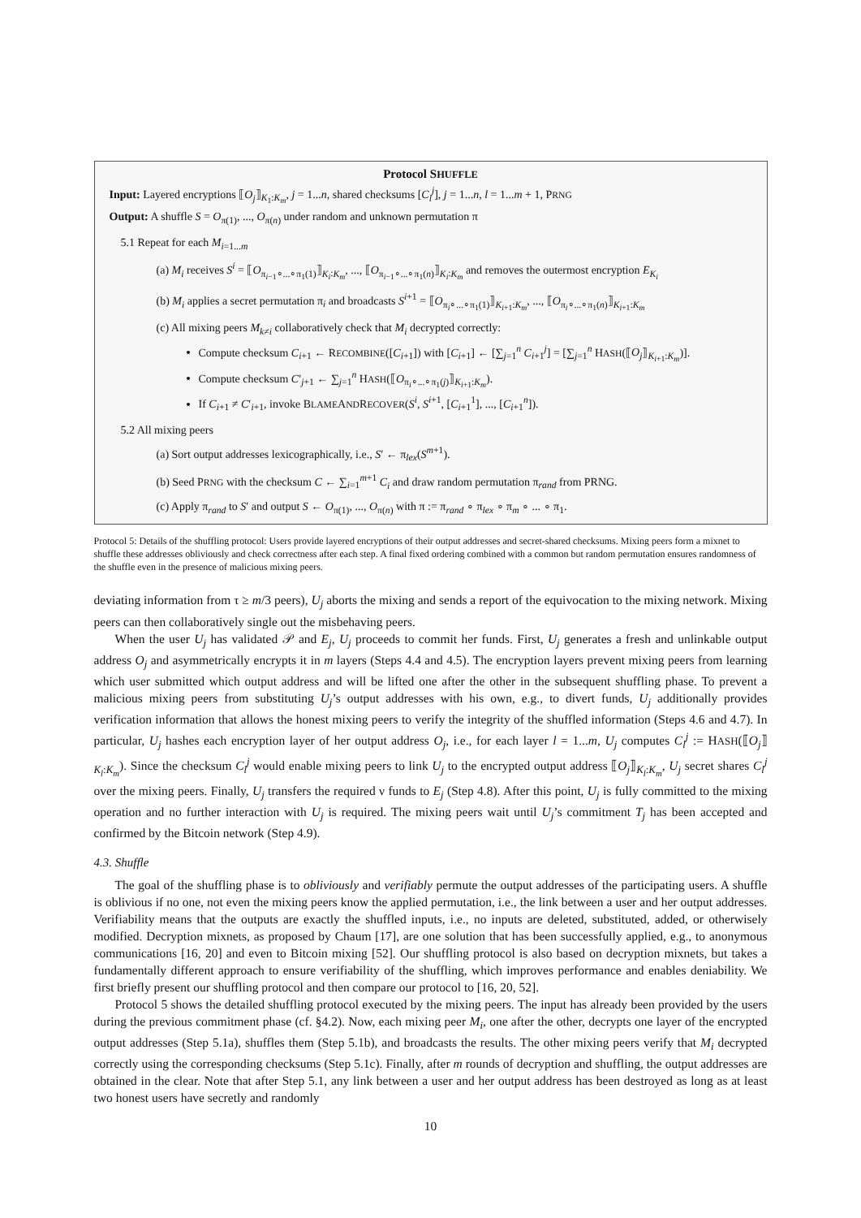Protocol SHUFFLE
Input: Layered encryptions ⟦O<sub>j</sub>⟧<sub>K<sub>1</sub>:K<sub>m</sub></sub>, j = 1...n, shared checksums [C<sub>l</sub><sup>j</sup>], j = 1...n, l = 1...m + 1, PRNG
Output: A shuffle S = O<sub>π(1)</sub>, ..., O<sub>π(n)</sub> under random and unknown permutation π
5.1 Repeat for each M<sub>i=1...m</sub>
(a) M<sub>i</sub> receives S<sup>i</sup> = ⟦O<sub>π<sub>i−1</sub>∘...∘π<sub>1</sub>(1)</sub>⟧<sub>K<sub>i</sub>:K<sub>m</sub></sub>, ..., ⟦O<sub>π<sub>i−1</sub>∘...∘π<sub>1</sub>(n)</sub>⟧<sub>K<sub>i</sub>:K<sub>m</sub></sub> and removes the outermost encryption E<sub>K<sub>i</sub></sub>
(b) M<sub>i</sub> applies a secret permutation π<sub>i</sub> and broadcasts S<sup>i+1</sup> = ⟦O<sub>π<sub>i</sub>∘...∘π<sub>1</sub>(1)</sub>⟧<sub>K<sub>i+1</sub>:K<sub>m</sub></sub>, ..., ⟦O<sub>π<sub>i</sub>∘...∘π<sub>1</sub>(n)</sub>⟧<sub>K<sub>i+1</sub>:K<sub>m</sub></sub>
(c) All mixing peers M<sub>k≠i</sub> collaboratively check that M<sub>i</sub> decrypted correctly:
Compute checksum C<sub>i+1</sub> ← RECOMBINE([C<sub>i+1</sub>]) with [C<sub>i+1</sub>] ← [∑<sub>j=1</sub><sup>n</sup> C<sub>i+1</sub><sup>j</sup>] = [∑<sub>j=1</sub><sup>n</sup> HASH(⟦O<sub>j</sub>⟧<sub>K<sub>i+1</sub>:K<sub>m</sub></sub>)].
Compute checksum C′<sub>j+1</sub> ← ∑<sub>j=1</sub><sup>n</sup> HASH(⟦O<sub>π<sub>i</sub>∘...∘π<sub>1</sub>(j)</sub>⟧<sub>K<sub>i+1</sub>:K<sub>m</sub></sub>).
If C<sub>i+1</sub> ≠ C′<sub>i+1</sub>, invoke BLAMEANDRECOVER(S<sup>i</sup>, S<sup>i+1</sup>, [C<sub>i+1</sub><sup>1</sup>], ..., [C<sub>i+1</sub><sup>n</sup>]).
5.2 All mixing peers
(a) Sort output addresses lexicographically, i.e., S′ ← π<sub>lex</sub>(S<sup>m+1</sup>).
(b) Seed PRNG with the checksum C ← ∑<sub>i=1</sub><sup>m+1</sup> C<sub>i</sub> and draw random permutation π<sub>rand</sub> from PRNG.
(c) Apply π<sub>rand</sub> to S′ and output S ← O<sub>π(1)</sub>, ..., O<sub>π(n)</sub> with π := π<sub>rand</sub> ∘ π<sub>lex</sub> ∘ π<sub>m</sub> ∘ ... ∘ π<sub>1</sub>.
Protocol 5: Details of the shuffling protocol: Users provide layered encryptions of their output addresses and secret-shared checksums. Mixing peers form a mixnet to shuffle these addresses obliviously and check correctness after each step. A final fixed ordering combined with a common but random permutation ensures randomness of the shuffle even in the presence of malicious mixing peers.
deviating information from τ ≥ m/3 peers), U<sub>j</sub> aborts the mixing and sends a report of the equivocation to the mixing network. Mixing peers can then collaboratively single out the misbehaving peers.
When the user U<sub>j</sub> has validated 𝒫 and E<sub>j</sub>, U<sub>j</sub> proceeds to commit her funds. First, U<sub>j</sub> generates a fresh and unlinkable output address O<sub>j</sub> and asymmetrically encrypts it in m layers (Steps 4.4 and 4.5). The encryption layers prevent mixing peers from learning which user submitted which output address and will be lifted one after the other in the subsequent shuffling phase. To prevent a malicious mixing peers from substituting U<sub>j</sub>’s output addresses with his own, e.g., to divert funds, U<sub>j</sub> additionally provides verification information that allows the honest mixing peers to verify the integrity of the shuffled information (Steps 4.6 and 4.7). In particular, U<sub>j</sub> hashes each encryption layer of her output address O<sub>j</sub>, i.e., for each layer l = 1...m, U<sub>j</sub> computes C<sub>l</sub><sup>j</sup> := HASH(⟦O<sub>j</sub>⟧<sub>K<sub>l</sub>:K<sub>m</sub></sub>). Since the checksum C<sub>l</sub><sup>j</sup> would enable mixing peers to link U<sub>j</sub> to the encrypted output address ⟦O<sub>j</sub>⟧<sub>K<sub>l</sub>:K<sub>m</sub></sub>, U<sub>j</sub> secret shares C<sub>l</sub><sup>j</sup> over the mixing peers. Finally, U<sub>j</sub> transfers the required ν funds to E<sub>j</sub> (Step 4.8). After this point, U<sub>j</sub> is fully committed to the mixing operation and no further interaction with U<sub>j</sub> is required. The mixing peers wait until U<sub>j</sub>’s commitment T<sub>j</sub> has been accepted and confirmed by the Bitcoin network (Step 4.9).
4.3. Shuffle
The goal of the shuffling phase is to obliviously and verifiably permute the output addresses of the participating users. A shuffle is oblivious if no one, not even the mixing peers know the applied permutation, i.e., the link between a user and her output addresses. Verifiability means that the outputs are exactly the shuffled inputs, i.e., no inputs are deleted, substituted, added, or otherwisely modified. Decryption mixnets, as proposed by Chaum [17], are one solution that has been successfully applied, e.g., to anonymous communications [16, 20] and even to Bitcoin mixing [52]. Our shuffling protocol is also based on decryption mixnets, but takes a fundamentally different approach to ensure verifiability of the shuffling, which improves performance and enables deniability. We first briefly present our shuffling protocol and then compare our protocol to [16, 20, 52].
Protocol 5 shows the detailed shuffling protocol executed by the mixing peers. The input has already been provided by the users during the previous commitment phase (cf. §4.2). Now, each mixing peer M<sub>i</sub>, one after the other, decrypts one layer of the encrypted output addresses (Step 5.1a), shuffles them (Step 5.1b), and broadcasts the results. The other mixing peers verify that M<sub>i</sub> decrypted correctly using the corresponding checksums (Step 5.1c). Finally, after m rounds of decryption and shuffling, the output addresses are obtained in the clear. Note that after Step 5.1, any link between a user and her output address has been destroyed as long as at least two honest users have secretly and randomly
10